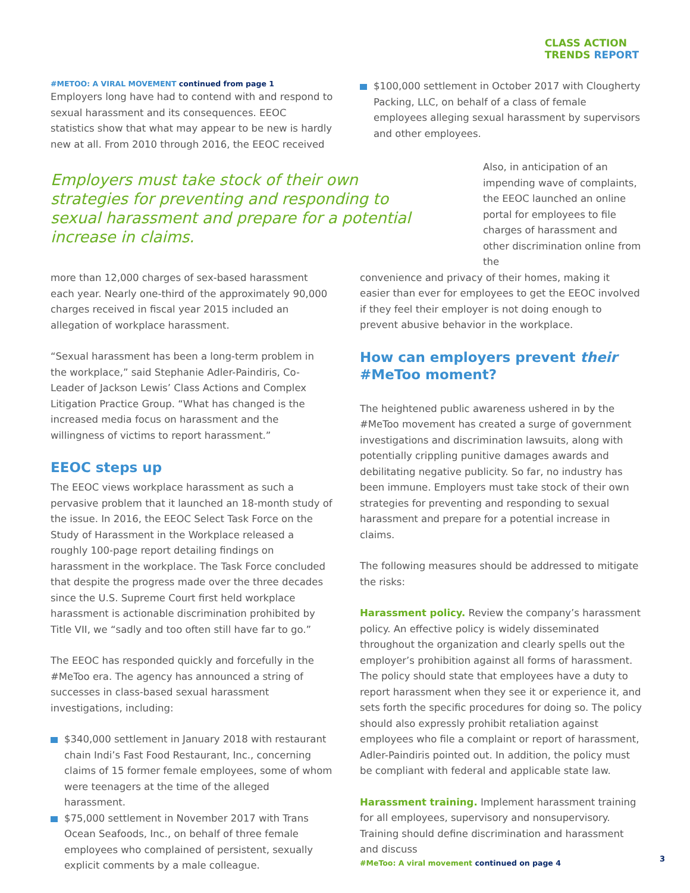CLASS ACTION
TRENDS REPORT
#METOO: A VIRAL MOVEMENT continued from page 1
Employers long have had to contend with and respond to sexual harassment and its consequences. EEOC statistics show that what may appear to be new is hardly new at all. From 2010 through 2016, the EEOC received
Employers must take stock of their own strategies for preventing and responding to sexual harassment and prepare for a potential increase in claims.
more than 12,000 charges of sex-based harassment each year. Nearly one-third of the approximately 90,000 charges received in fiscal year 2015 included an allegation of workplace harassment.
“Sexual harassment has been a long-term problem in the workplace,” said Stephanie Adler-Paindiris, Co-Leader of Jackson Lewis’ Class Actions and Complex Litigation Practice Group. “What has changed is the increased media focus on harassment and the willingness of victims to report harassment.”
EEOC steps up
The EEOC views workplace harassment as such a pervasive problem that it launched an 18-month study of the issue. In 2016, the EEOC Select Task Force on the Study of Harassment in the Workplace released a roughly 100-page report detailing findings on harassment in the workplace. The Task Force concluded that despite the progress made over the three decades since the U.S. Supreme Court first held workplace harassment is actionable discrimination prohibited by Title VII, we “sadly and too often still have far to go.”
The EEOC has responded quickly and forcefully in the #MeToo era. The agency has announced a string of successes in class-based sexual harassment investigations, including:
$340,000 settlement in January 2018 with restaurant chain Indi’s Fast Food Restaurant, Inc., concerning claims of 15 former female employees, some of whom were teenagers at the time of the alleged harassment.
$75,000 settlement in November 2017 with Trans Ocean Seafoods, Inc., on behalf of three female employees who complained of persistent, sexually explicit comments by a male colleague.
$100,000 settlement in October 2017 with Clougherty Packing, LLC, on behalf of a class of female employees alleging sexual harassment by supervisors and other employees.
Also, in anticipation of an impending wave of complaints, the EEOC launched an online portal for employees to file charges of harassment and other discrimination online from the
convenience and privacy of their homes, making it easier than ever for employees to get the EEOC involved if they feel their employer is not doing enough to prevent abusive behavior in the workplace.
How can employers prevent their #MeToo moment?
The heightened public awareness ushered in by the #MeToo movement has created a surge of government investigations and discrimination lawsuits, along with potentially crippling punitive damages awards and debilitating negative publicity. So far, no industry has been immune. Employers must take stock of their own strategies for preventing and responding to sexual harassment and prepare for a potential increase in claims.
The following measures should be addressed to mitigate the risks:
Harassment policy. Review the company’s harassment policy. An effective policy is widely disseminated throughout the organization and clearly spells out the employer’s prohibition against all forms of harassment. The policy should state that employees have a duty to report harassment when they see it or experience it, and sets forth the specific procedures for doing so. The policy should also expressly prohibit retaliation against employees who file a complaint or report of harassment, Adler-Paindiris pointed out. In addition, the policy must be compliant with federal and applicable state law.
Harassment training. Implement harassment training for all employees, supervisory and nonsupervisory. Training should define discrimination and harassment and discuss
#MeToo: A viral movement continued on page 4
3